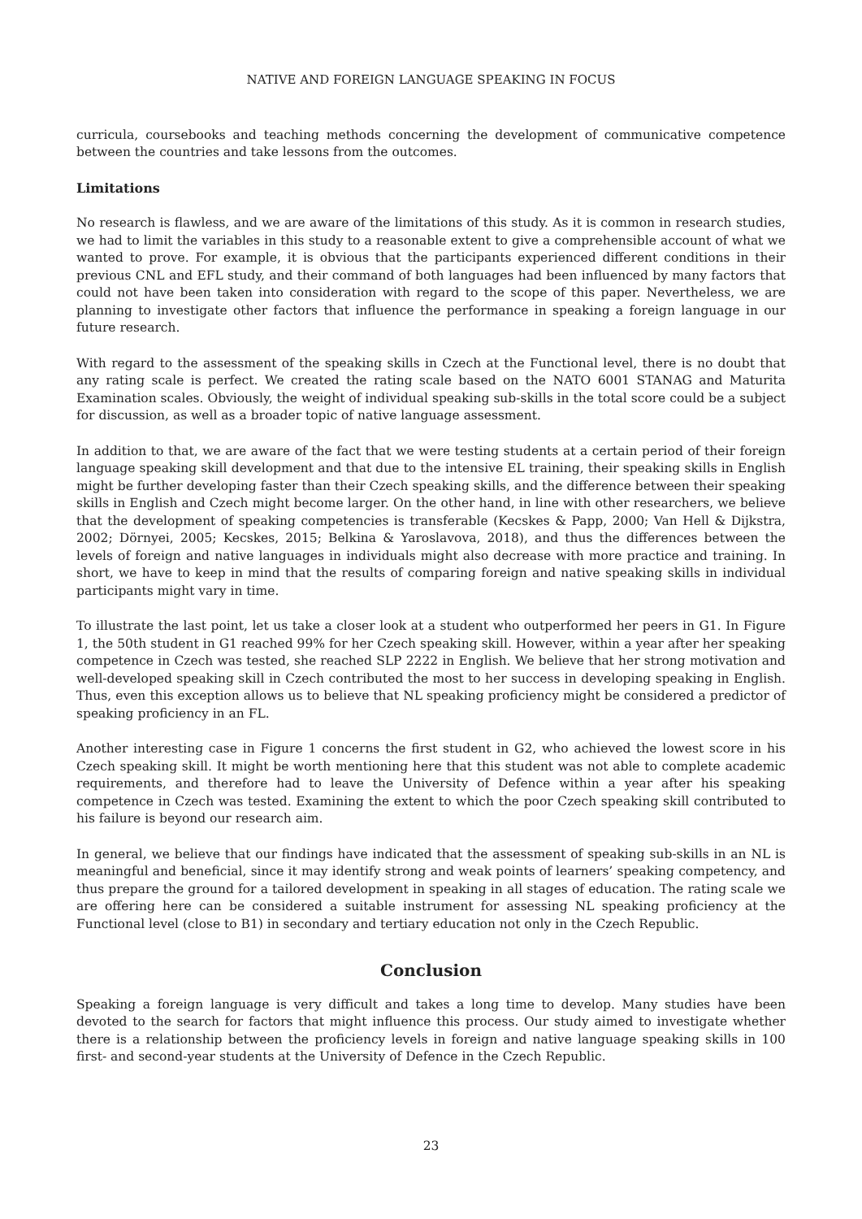NATIVE AND FOREIGN LANGUAGE SPEAKING IN FOCUS
curricula, coursebooks and teaching methods concerning the development of communicative competence between the countries and take lessons from the outcomes.
Limitations
No research is flawless, and we are aware of the limitations of this study. As it is common in research studies, we had to limit the variables in this study to a reasonable extent to give a comprehensible account of what we wanted to prove. For example, it is obvious that the participants experienced different conditions in their previous CNL and EFL study, and their command of both languages had been influenced by many factors that could not have been taken into consideration with regard to the scope of this paper. Nevertheless, we are planning to investigate other factors that influence the performance in speaking a foreign language in our future research.
With regard to the assessment of the speaking skills in Czech at the Functional level, there is no doubt that any rating scale is perfect. We created the rating scale based on the NATO 6001 STANAG and Maturita Examination scales. Obviously, the weight of individual speaking sub-skills in the total score could be a subject for discussion, as well as a broader topic of native language assessment.
In addition to that, we are aware of the fact that we were testing students at a certain period of their foreign language speaking skill development and that due to the intensive EL training, their speaking skills in English might be further developing faster than their Czech speaking skills, and the difference between their speaking skills in English and Czech might become larger. On the other hand, in line with other researchers, we believe that the development of speaking competencies is transferable (Kecskes & Papp, 2000; Van Hell & Dijkstra, 2002; Dörnyei, 2005; Kecskes, 2015; Belkina & Yaroslavova, 2018), and thus the differences between the levels of foreign and native languages in individuals might also decrease with more practice and training. In short, we have to keep in mind that the results of comparing foreign and native speaking skills in individual participants might vary in time.
To illustrate the last point, let us take a closer look at a student who outperformed her peers in G1. In Figure 1, the 50th student in G1 reached 99% for her Czech speaking skill. However, within a year after her speaking competence in Czech was tested, she reached SLP 2222 in English. We believe that her strong motivation and well-developed speaking skill in Czech contributed the most to her success in developing speaking in English. Thus, even this exception allows us to believe that NL speaking proficiency might be considered a predictor of speaking proficiency in an FL.
Another interesting case in Figure 1 concerns the first student in G2, who achieved the lowest score in his Czech speaking skill. It might be worth mentioning here that this student was not able to complete academic requirements, and therefore had to leave the University of Defence within a year after his speaking competence in Czech was tested. Examining the extent to which the poor Czech speaking skill contributed to his failure is beyond our research aim.
In general, we believe that our findings have indicated that the assessment of speaking sub-skills in an NL is meaningful and beneficial, since it may identify strong and weak points of learners’ speaking competency, and thus prepare the ground for a tailored development in speaking in all stages of education. The rating scale we are offering here can be considered a suitable instrument for assessing NL speaking proficiency at the Functional level (close to B1) in secondary and tertiary education not only in the Czech Republic.
Conclusion
Speaking a foreign language is very difficult and takes a long time to develop. Many studies have been devoted to the search for factors that might influence this process. Our study aimed to investigate whether there is a relationship between the proficiency levels in foreign and native language speaking skills in 100 first- and second-year students at the University of Defence in the Czech Republic.
23